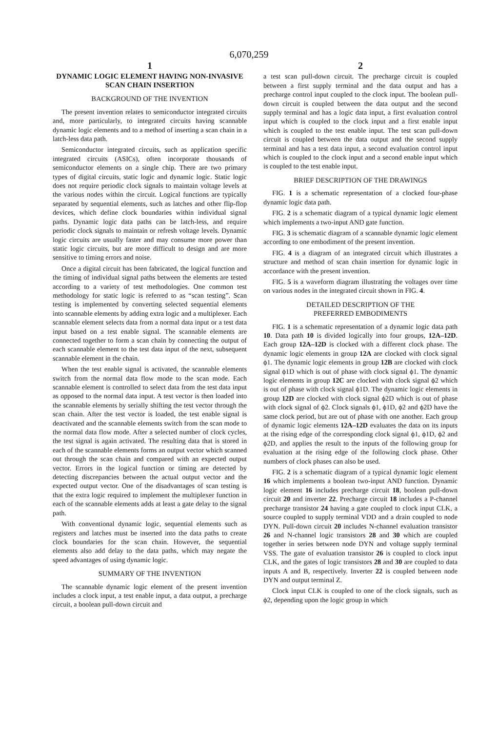6,070,259
1
DYNAMIC LOGIC ELEMENT HAVING NON-INVASIVE SCAN CHAIN INSERTION
BACKGROUND OF THE INVENTION
The present invention relates to semiconductor integrated circuits and, more particularly, to integrated circuits having scannable dynamic logic elements and to a method of inserting a scan chain in a latch-less data path.
Semiconductor integrated circuits, such as application specific integrated circuits (ASICs), often incorporate thousands of semiconductor elements on a single chip. There are two primary types of digital circuits, static logic and dynamic logic. Static logic does not require periodic clock signals to maintain voltage levels at the various nodes within the circuit. Logical functions are typically separated by sequential elements, such as latches and other flip-flop devices, which define clock boundaries within individual signal paths. Dynamic logic data paths can be latch-less, and require periodic clock signals to maintain or refresh voltage levels. Dynamic logic circuits are usually faster and may consume more power than static logic circuits, but are more difficult to design and are more sensitive to timing errors and noise.
Once a digital circuit has been fabricated, the logical function and the timing of individual signal paths between the elements are tested according to a variety of test methodologies. One common test methodology for static logic is referred to as “scan testing”. Scan testing is implemented by converting selected sequential elements into scannable elements by adding extra logic and a multiplexer. Each scannable element selects data from a normal data input or a test data input based on a test enable signal. The scannable elements are connected together to form a scan chain by connecting the output of each scannable element to the test data input of the next, subsequent scannable element in the chain.
When the test enable signal is activated, the scannable elements switch from the normal data flow mode to the scan mode. Each scannable element is controlled to select data from the test data input as opposed to the normal data input. A test vector is then loaded into the scannable elements by serially shifting the test vector through the scan chain. After the test vector is loaded, the test enable signal is deactivated and the scannable elements switch from the scan mode to the normal data flow mode. After a selected number of clock cycles, the test signal is again activated. The resulting data that is stored in each of the scannable elements forms an output vector which scanned out through the scan chain and compared with an expected output vector. Errors in the logical function or timing are detected by detecting discrepancies between the actual output vector and the expected output vector. One of the disadvantages of scan testing is that the extra logic required to implement the multiplexer function in each of the scannable elements adds at least a gate delay to the signal path.
With conventional dynamic logic, sequential elements such as registers and latches must be inserted into the data paths to create clock boundaries for the scan chain. However, the sequential elements also add delay to the data paths, which may negate the speed advantages of using dynamic logic.
SUMMARY OF THE INVENTION
The scannable dynamic logic element of the present invention includes a clock input, a test enable input, a data output, a precharge circuit, a boolean pull-down circuit and
2
a test scan pull-down circuit. The precharge circuit is coupled between a first supply terminal and the data output and has a precharge control input coupled to the clock input. The boolean pull-down circuit is coupled between the data output and the second supply terminal and has a logic data input, a first evaluation control input which is coupled to the clock input and a first enable input which is coupled to the test enable input. The test scan pull-down circuit is coupled between the data output and the second supply terminal and has a test data input, a second evaluation control input which is coupled to the clock input and a second enable input which is coupled to the test enable input.
BRIEF DESCRIPTION OF THE DRAWINGS
FIG. 1 is a schematic representation of a clocked four-phase dynamic logic data path.
FIG. 2 is a schematic diagram of a typical dynamic logic element which implements a two-input AND gate function.
FIG. 3 is schematic diagram of a scannable dynamic logic element according to one embodiment of the present invention.
FIG. 4 is a diagram of an integrated circuit which illustrates a structure and method of scan chain insertion for dynamic logic in accordance with the present invention.
FIG. 5 is a waveform diagram illustrating the voltages over time on various nodes in the integrated circuit shown in FIG. 4.
DETAILED DESCRIPTION OF THE
PREFERRED EMBODIMENTS
FIG. 1 is a schematic representation of a dynamic logic data path 10. Data path 10 is divided logically into four groups, 12A–12D. Each group 12A–12D is clocked with a different clock phase. The dynamic logic elements in group 12A are clocked with clock signal ϕ1. The dynamic logic elements in group 12B are clocked with clock signal ϕ1D which is out of phase with clock signal ϕ1. The dynamic logic elements in group 12C are clocked with clock signal ϕ2 which is out of phase with clock signal ϕ1D. The dynamic logic elements in group 12D are clocked with clock signal ϕ2D which is out of phase with clock signal of ϕ2. Clock signals ϕ1, ϕ1D, ϕ2 and ϕ2D have the same clock period, but are out of phase with one another. Each group of dynamic logic elements 12A–12D evaluates the data on its inputs at the rising edge of the corresponding clock signal ϕ1, ϕ1D, ϕ2 and ϕ2D, and applies the result to the inputs of the following group for evaluation at the rising edge of the following clock phase. Other numbers of clock phases can also be used.
FIG. 2 is a schematic diagram of a typical dynamic logic element 16 which implements a boolean two-input AND function. Dynamic logic element 16 includes precharge circuit 18, boolean pull-down circuit 20 and inverter 22. Precharge circuit 18 includes a P-channel precharge transistor 24 having a gate coupled to clock input CLK, a source coupled to supply terminal VDD and a drain coupled to node DYN. Pull-down circuit 20 includes N-channel evaluation transistor 26 and N-channel logic transistors 28 and 30 which are coupled together in series between node DYN and voltage supply terminal VSS. The gate of evaluation transistor 26 is coupled to clock input CLK, and the gates of logic transistors 28 and 30 are coupled to data inputs A and B, respectively. Inverter 22 is coupled between node DYN and output terminal Z.
Clock input CLK is coupled to one of the clock signals, such as ϕ2, depending upon the logic group in which